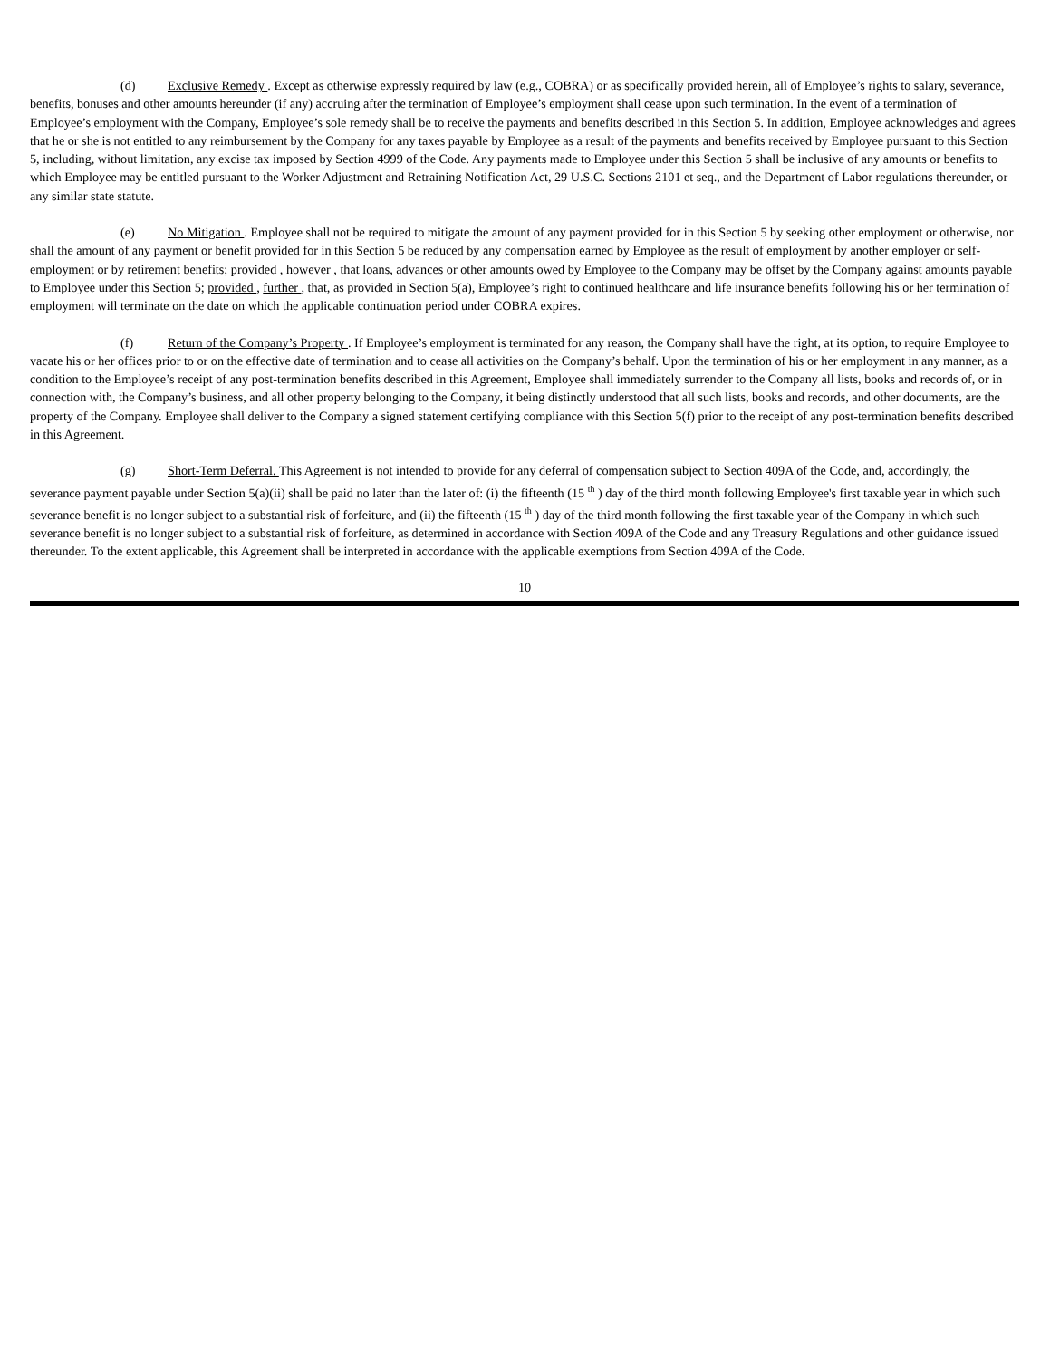(d) Exclusive Remedy . Except as otherwise expressly required by law (e.g., COBRA) or as specifically provided herein, all of Employee’s rights to salary, severance, benefits, bonuses and other amounts hereunder (if any) accruing after the termination of Employee’s employment shall cease upon such termination. In the event of a termination of Employee’s employment with the Company, Employee’s sole remedy shall be to receive the payments and benefits described in this Section 5. In addition, Employee acknowledges and agrees that he or she is not entitled to any reimbursement by the Company for any taxes payable by Employee as a result of the payments and benefits received by Employee pursuant to this Section 5, including, without limitation, any excise tax imposed by Section 4999 of the Code. Any payments made to Employee under this Section 5 shall be inclusive of any amounts or benefits to which Employee may be entitled pursuant to the Worker Adjustment and Retraining Notification Act, 29 U.S.C. Sections 2101 et seq., and the Department of Labor regulations thereunder, or any similar state statute.
(e) No Mitigation . Employee shall not be required to mitigate the amount of any payment provided for in this Section 5 by seeking other employment or otherwise, nor shall the amount of any payment or benefit provided for in this Section 5 be reduced by any compensation earned by Employee as the result of employment by another employer or self-employment or by retirement benefits; provided , however , that loans, advances or other amounts owed by Employee to the Company may be offset by the Company against amounts payable to Employee under this Section 5; provided , further , that, as provided in Section 5(a), Employee’s right to continued healthcare and life insurance benefits following his or her termination of employment will terminate on the date on which the applicable continuation period under COBRA expires.
(f) Return of the Company’s Property . If Employee’s employment is terminated for any reason, the Company shall have the right, at its option, to require Employee to vacate his or her offices prior to or on the effective date of termination and to cease all activities on the Company’s behalf. Upon the termination of his or her employment in any manner, as a condition to the Employee’s receipt of any post-termination benefits described in this Agreement, Employee shall immediately surrender to the Company all lists, books and records of, or in connection with, the Company’s business, and all other property belonging to the Company, it being distinctly understood that all such lists, books and records, and other documents, are the property of the Company. Employee shall deliver to the Company a signed statement certifying compliance with this Section 5(f) prior to the receipt of any post-termination benefits described in this Agreement.
(g) Short-Term Deferral. This Agreement is not intended to provide for any deferral of compensation subject to Section 409A of the Code, and, accordingly, the severance payment payable under Section 5(a)(ii) shall be paid no later than the later of: (i) the fifteenth (15 <sup>th</sup> ) day of the third month following Employee's first taxable year in which such severance benefit is no longer subject to a substantial risk of forfeiture, and (ii) the fifteenth (15 <sup>th</sup> ) day of the third month following the first taxable year of the Company in which such severance benefit is no longer subject to a substantial risk of forfeiture, as determined in accordance with Section 409A of the Code and any Treasury Regulations and other guidance issued thereunder. To the extent applicable, this Agreement shall be interpreted in accordance with the applicable exemptions from Section 409A of the Code.
10